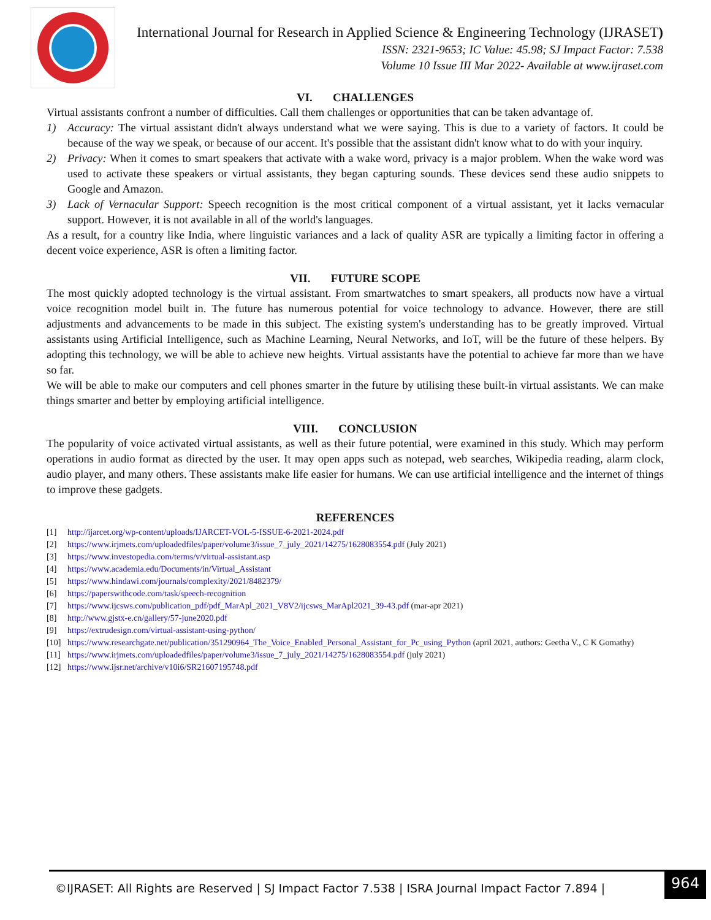International Journal for Research in Applied Science & Engineering Technology (IJRASET)
ISSN: 2321-9653; IC Value: 45.98; SJ Impact Factor: 7.538
Volume 10 Issue III Mar 2022- Available at www.ijraset.com
VI. CHALLENGES
Virtual assistants confront a number of difficulties. Call them challenges or opportunities that can be taken advantage of.
1) Accuracy: The virtual assistant didn't always understand what we were saying. This is due to a variety of factors. It could be because of the way we speak, or because of our accent. It's possible that the assistant didn't know what to do with your inquiry.
2) Privacy: When it comes to smart speakers that activate with a wake word, privacy is a major problem. When the wake word was used to activate these speakers or virtual assistants, they began capturing sounds. These devices send these audio snippets to Google and Amazon.
3) Lack of Vernacular Support: Speech recognition is the most critical component of a virtual assistant, yet it lacks vernacular support. However, it is not available in all of the world's languages.
As a result, for a country like India, where linguistic variances and a lack of quality ASR are typically a limiting factor in offering a decent voice experience, ASR is often a limiting factor.
VII. FUTURE SCOPE
The most quickly adopted technology is the virtual assistant. From smartwatches to smart speakers, all products now have a virtual voice recognition model built in. The future has numerous potential for voice technology to advance. However, there are still adjustments and advancements to be made in this subject. The existing system's understanding has to be greatly improved. Virtual assistants using Artificial Intelligence, such as Machine Learning, Neural Networks, and IoT, will be the future of these helpers. By adopting this technology, we will be able to achieve new heights. Virtual assistants have the potential to achieve far more than we have so far.
We will be able to make our computers and cell phones smarter in the future by utilising these built-in virtual assistants. We can make things smarter and better by employing artificial intelligence.
VIII. CONCLUSION
The popularity of voice activated virtual assistants, as well as their future potential, were examined in this study. Which may perform operations in audio format as directed by the user. It may open apps such as notepad, web searches, Wikipedia reading, alarm clock, audio player, and many others. These assistants make life easier for humans. We can use artificial intelligence and the internet of things to improve these gadgets.
REFERENCES
[1] http://ijarcet.org/wp-content/uploads/IJARCET-VOL-5-ISSUE-6-2021-2024.pdf
[2] https://www.irjmets.com/uploadedfiles/paper/volume3/issue_7_july_2021/14275/1628083554.pdf (July 2021)
[3] https://www.investopedia.com/terms/v/virtual-assistant.asp
[4] https://www.academia.edu/Documents/in/Virtual_Assistant
[5] https://www.hindawi.com/journals/complexity/2021/8482379/
[6] https://paperswithcode.com/task/speech-recognition
[7] https://www.ijcsws.com/publication_pdf/pdf_MarApl_2021_V8V2/ijcsws_MarApl2021_39-43.pdf (mar-apr 2021)
[8] http://www.gjstx-e.cn/gallery/57-june2020.pdf
[9] https://extrudesign.com/virtual-assistant-using-python/
[10] https://www.researchgate.net/publication/351290964_The_Voice_Enabled_Personal_Assistant_for_Pc_using_Python (april 2021, authors: Geetha V., C K Gomathy)
[11] https://www.irjmets.com/uploadedfiles/paper/volume3/issue_7_july_2021/14275/1628083554.pdf (july 2021)
[12] https://www.ijsr.net/archive/v10i6/SR21607195748.pdf
©IJRASET: All Rights are Reserved | SJ Impact Factor 7.538 | ISRA Journal Impact Factor 7.894 |
964